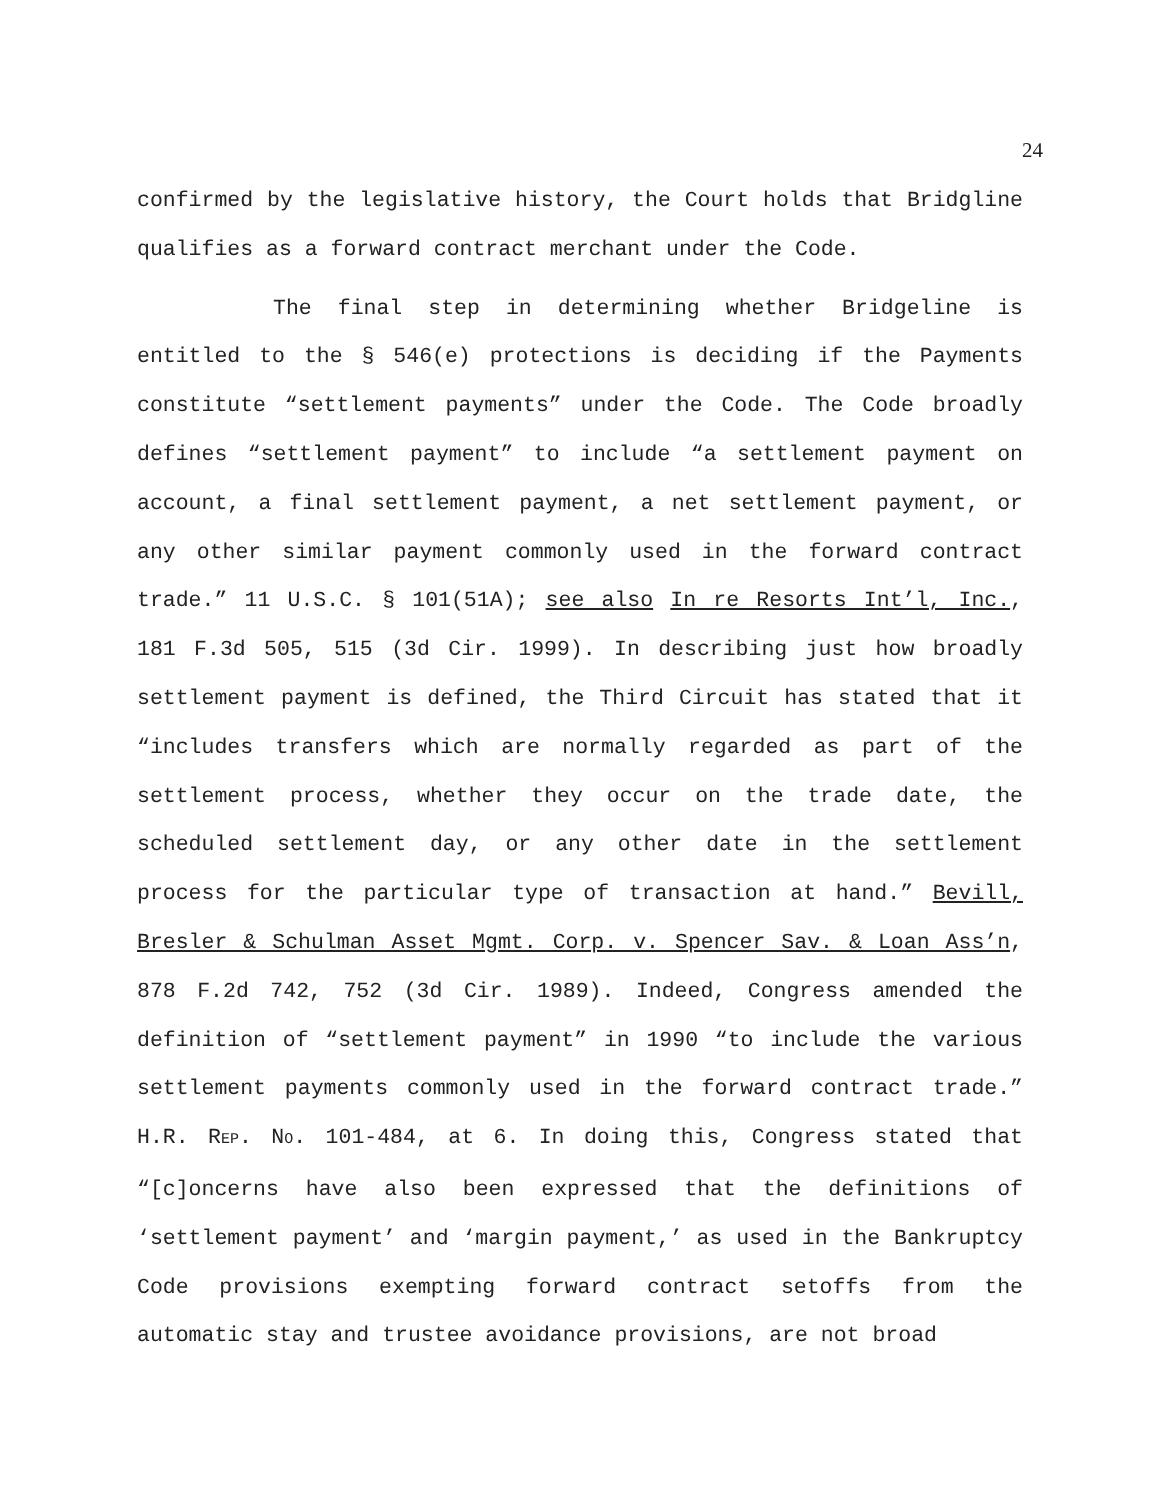24
confirmed by the legislative history, the Court holds that Bridgline qualifies as a forward contract merchant under the Code.
The final step in determining whether Bridgeline is entitled to the § 546(e) protections is deciding if the Payments constitute “settlement payments” under the Code. The Code broadly defines “settlement payment” to include “a settlement payment on account, a final settlement payment, a net settlement payment, or any other similar payment commonly used in the forward contract trade.” 11 U.S.C. § 101(51A); see also In re Resorts Int’l, Inc., 181 F.3d 505, 515 (3d Cir. 1999). In describing just how broadly settlement payment is defined, the Third Circuit has stated that it “includes transfers which are normally regarded as part of the settlement process, whether they occur on the trade date, the scheduled settlement day, or any other date in the settlement process for the particular type of transaction at hand.” Bevill, Bresler & Schulman Asset Mgmt. Corp. v. Spencer Sav. & Loan Ass’n, 878 F.2d 742, 752 (3d Cir. 1989). Indeed, Congress amended the definition of “settlement payment” in 1990 “to include the various settlement payments commonly used in the forward contract trade.” H.R. REP. NO. 101-484, at 6. In doing this, Congress stated that “[c]oncerns have also been expressed that the definitions of ‘settlement payment’ and ‘margin payment,’ as used in the Bankruptcy Code provisions exempting forward contract setoffs from the automatic stay and trustee avoidance provisions, are not broad